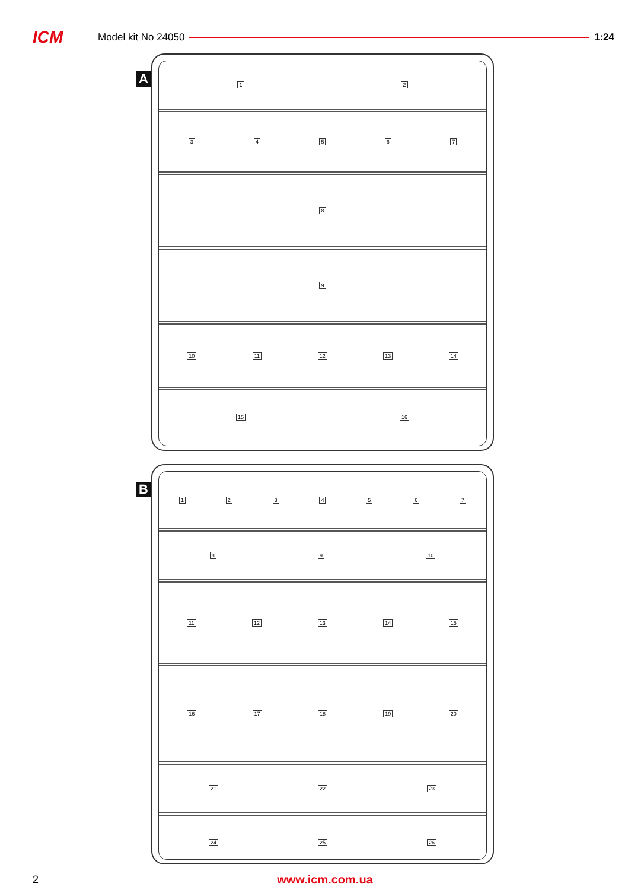ICM
Model kit No 24050 1:24
A
12
34567
8
9
10 11 12 13 14
15 16
B
1234567
89 10
11 12 13 14 15
16 17 18 19 20
21 22 23
24 25 26
2 www.icm.com.ua